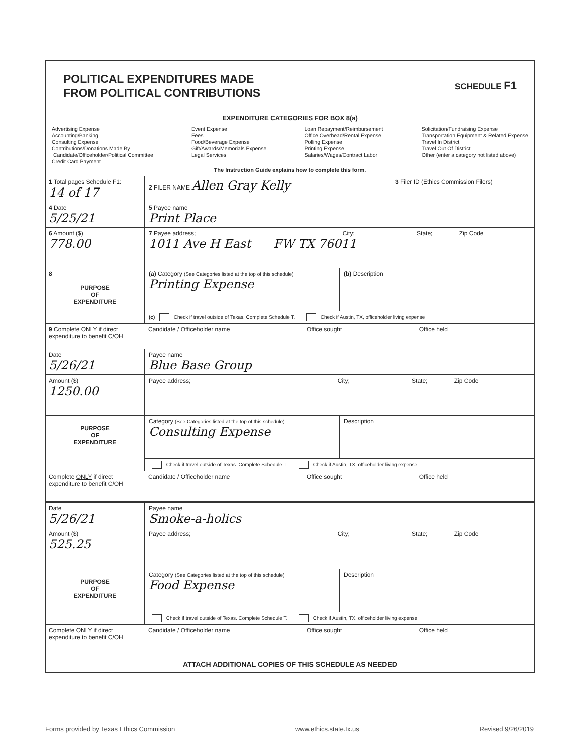POLITICAL EXPENDITURES MADE
FROM POLITICAL CONTRIBUTIONS
SCHEDULE F1
EXPENDITURE CATEGORIES FOR BOX 8(a)
Advertising Expense
Accounting/Banking
Consulting Expense
Contributions/Donations Made By
Candidate/Officeholder/Political Committee
Credit Card Payment
Event Expense
Fees
Food/Beverage Expense
Gift/Awards/Memorials Expense
Legal Services
Loan Repayment/Reimbursement
Office Overhead/Rental Expense
Polling Expense
Printing Expense
Salaries/Wages/Contract Labor
Solicitation/Fundraising Expense
Transportation Equipment & Related Expense
Travel In District
Travel Out Of District
Other (enter a category not listed above)
The Instruction Guide explains how to complete this form.
1 Total pages Schedule F1:
14 of 17
2 FILER NAME Allen Gray Kelly
3 Filer ID (Ethics Commission Filers)
4 Date
5/25/21
5 Payee name
Print Place
6 Amount ($)
778.00
7 Payee address; City; State; Zip Code
1011 Ave H East FW TX 76011
8
PURPOSE
OF
EXPENDITURE
(a) Category (See Categories listed at the top of this schedule)
Printing Expense
(b) Description
(c) Check if travel outside of Texas. Complete Schedule T. Check if Austin, TX, officeholder living expense
9 Complete ONLY if direct expenditure to benefit C/OH
Candidate / Officeholder name Office sought Office held
Date
5/26/21
Payee name
Blue Base Group
Amount ($)
1250.00
Payee address; City; State; Zip Code
PURPOSE
OF
EXPENDITURE
Category (See Categories listed at the top of this schedule)
Consulting Expense
Description
Check if travel outside of Texas. Complete Schedule T. Check if Austin, TX, officeholder living expense
Complete ONLY if direct expenditure to benefit C/OH
Candidate / Officeholder name Office sought Office held
Date
5/26/21
Payee name
Smoke-a-holics
Amount ($)
525.25
Payee address; City; State; Zip Code
PURPOSE
OF
EXPENDITURE
Category (See Categories listed at the top of this schedule)
Food Expense
Description
Check if travel outside of Texas. Complete Schedule T. Check if Austin, TX, officeholder living expense
Complete ONLY if direct expenditure to benefit C/OH
Candidate / Officeholder name Office sought Office held
ATTACH ADDITIONAL COPIES OF THIS SCHEDULE AS NEEDED
Forms provided by Texas Ethics Commission www.ethics.state.tx.us Revised 9/26/2019